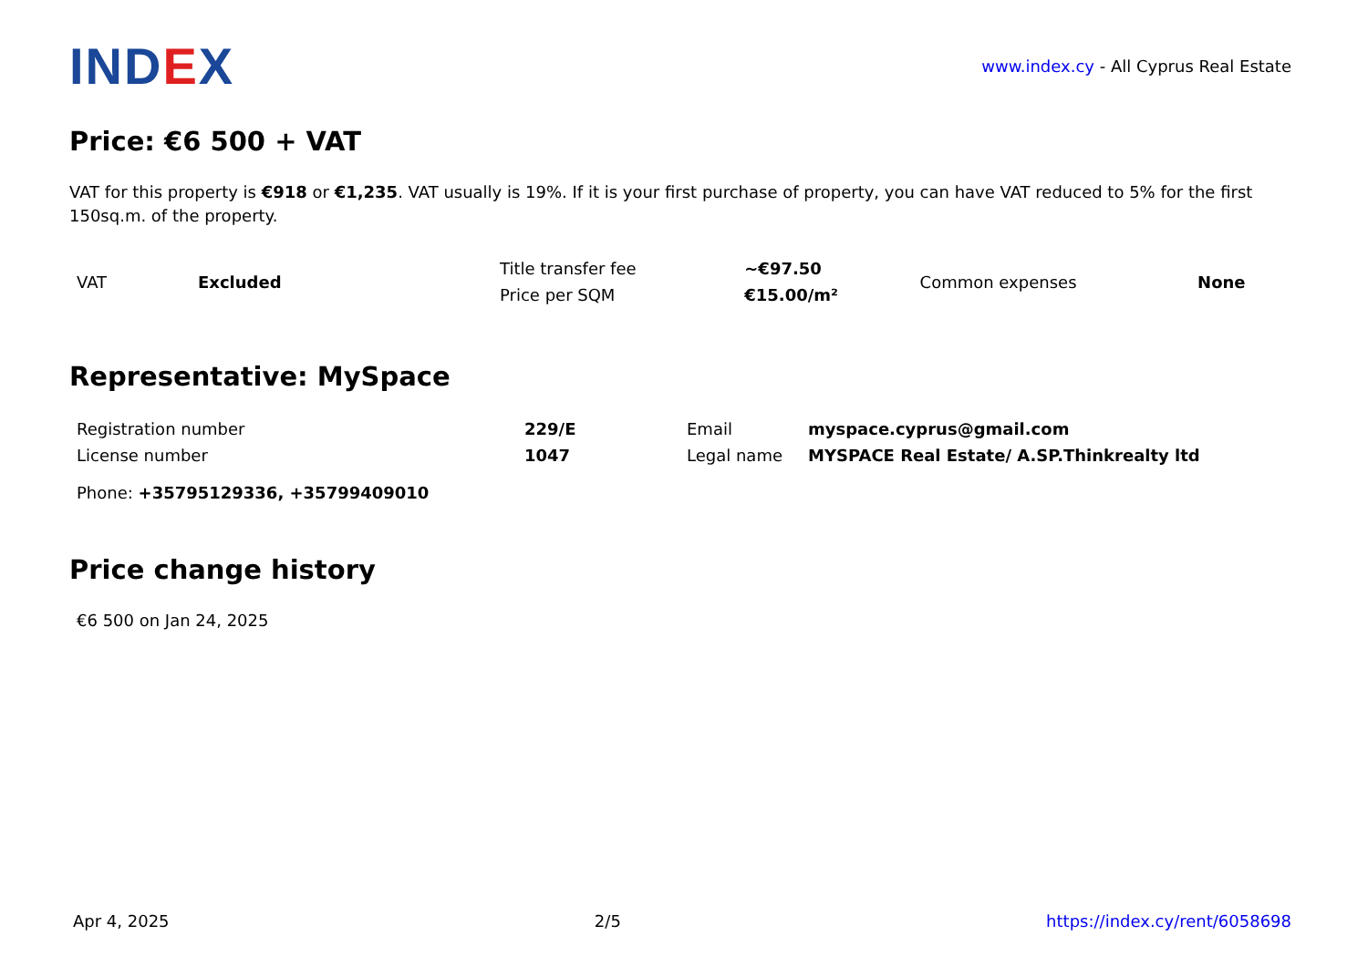IND EX
www.index.cy - All Cyprus Real Estate
Price: €6 500 + VAT
VAT for this property is €918 or €1,235. VAT usually is 19%. If it is your first purchase of property, you can have VAT reduced to 5% for the first 150sq.m. of the property.
| VAT | Excluded | Title transfer fee | ~€97.50 | Common expenses | None |
| | | Price per SQM | €15.00/m² | | |
Representative: MySpace
| Registration number | 229/E | Email | myspace.cyprus@gmail.com |
| License number | 1047 | Legal name | MYSPACE Real Estate/ A.SP.Thinkrealty ltd |
Phone: +35795129336, +35799409010
Price change history
€6 500 on Jan 24, 2025
Apr 4, 2025 2/5 https://index.cy/rent/6058698